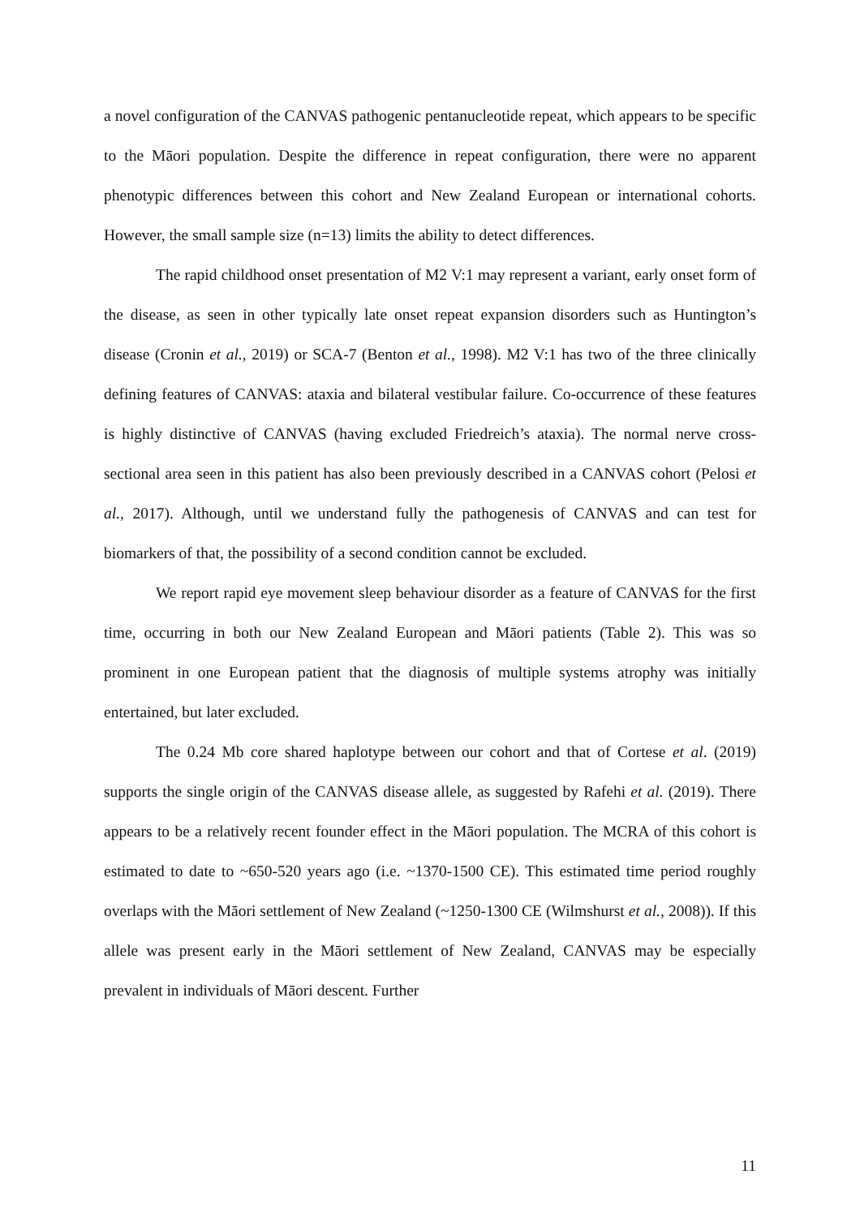a novel configuration of the CANVAS pathogenic pentanucleotide repeat, which appears to be specific to the Māori population. Despite the difference in repeat configuration, there were no apparent phenotypic differences between this cohort and New Zealand European or international cohorts. However, the small sample size (n=13) limits the ability to detect differences.
The rapid childhood onset presentation of M2 V:1 may represent a variant, early onset form of the disease, as seen in other typically late onset repeat expansion disorders such as Huntington’s disease (Cronin et al., 2019) or SCA-7 (Benton et al., 1998). M2 V:1 has two of the three clinically defining features of CANVAS: ataxia and bilateral vestibular failure. Co-occurrence of these features is highly distinctive of CANVAS (having excluded Friedreich’s ataxia). The normal nerve cross-sectional area seen in this patient has also been previously described in a CANVAS cohort (Pelosi et al., 2017). Although, until we understand fully the pathogenesis of CANVAS and can test for biomarkers of that, the possibility of a second condition cannot be excluded.
We report rapid eye movement sleep behaviour disorder as a feature of CANVAS for the first time, occurring in both our New Zealand European and Māori patients (Table 2). This was so prominent in one European patient that the diagnosis of multiple systems atrophy was initially entertained, but later excluded.
The 0.24 Mb core shared haplotype between our cohort and that of Cortese et al. (2019) supports the single origin of the CANVAS disease allele, as suggested by Rafehi et al. (2019). There appears to be a relatively recent founder effect in the Māori population. The MCRA of this cohort is estimated to date to ~650-520 years ago (i.e. ~1370-1500 CE). This estimated time period roughly overlaps with the Māori settlement of New Zealand (~1250-1300 CE (Wilmshurst et al., 2008)). If this allele was present early in the Māori settlement of New Zealand, CANVAS may be especially prevalent in individuals of Māori descent. Further
11